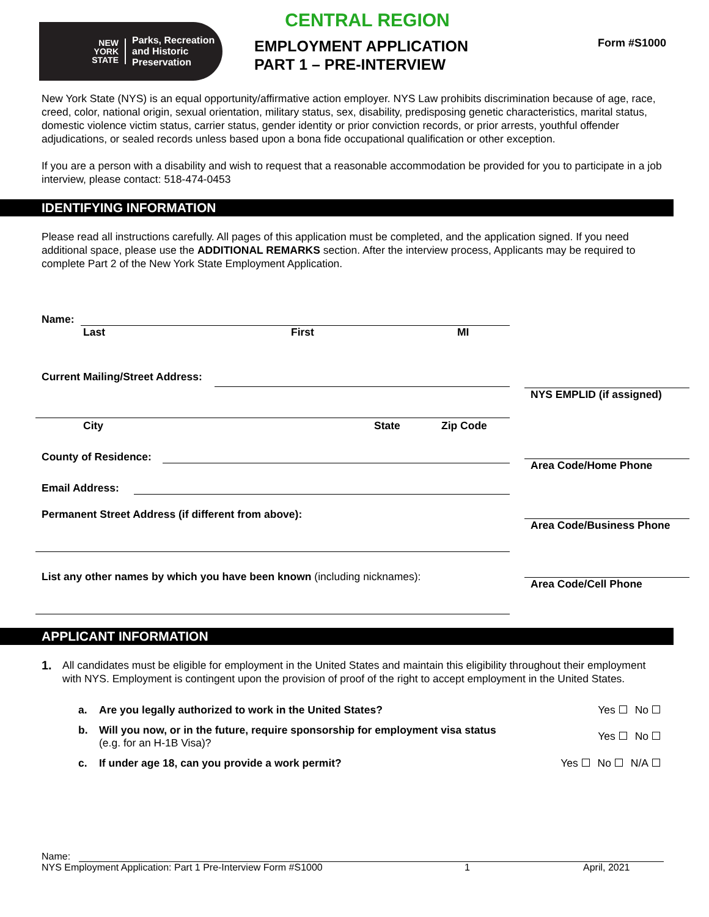NEW
YORK
STATE
Parks, Recreation
and Historic
Preservation
CENTRAL REGION
EMPLOYMENT APPLICATION
PART 1 – PRE-INTERVIEW
Form #S1000
New York State (NYS) is an equal opportunity/affirmative action employer. NYS Law prohibits discrimination because of age, race, creed, color, national origin, sexual orientation, military status, sex, disability, predisposing genetic characteristics, marital status, domestic violence victim status, carrier status, gender identity or prior conviction records, or prior arrests, youthful offender adjudications, or sealed records unless based upon a bona fide occupational qualification or other exception.
If you are a person with a disability and wish to request that a reasonable accommodation be provided for you to participate in a job interview, please contact: 518-474-0453
IDENTIFYING INFORMATION
Please read all instructions carefully. All pages of this application must be completed, and the application signed. If you need additional space, please use the ADDITIONAL REMARKS section. After the interview process, Applicants may be required to complete Part 2 of the New York State Employment Application.
Name:
Last First MI
Current Mailing/Street Address:
City State Zip Code
County of Residence:
Email Address:
Permanent Street Address (if different from above):
List any other names by which you have been known (including nicknames):
NYS EMPLID (if assigned)
Area Code/Home Phone
Area Code/Business Phone
Area Code/Cell Phone
APPLICANT INFORMATION
1. All candidates must be eligible for employment in the United States and maintain this eligibility throughout their employment with NYS. Employment is contingent upon the provision of proof of the right to accept employment in the United States.
a. Are you legally authorized to work in the United States? Yes No
b. Will you now, or in the future, require sponsorship for employment visa status
(e.g. for an H-1B Visa)? Yes No
c. If under age 18, can you provide a work permit? Yes No N/A
Name:
NYS Employment Application: Part 1 Pre-Interview Form #S1000 1 April, 2021